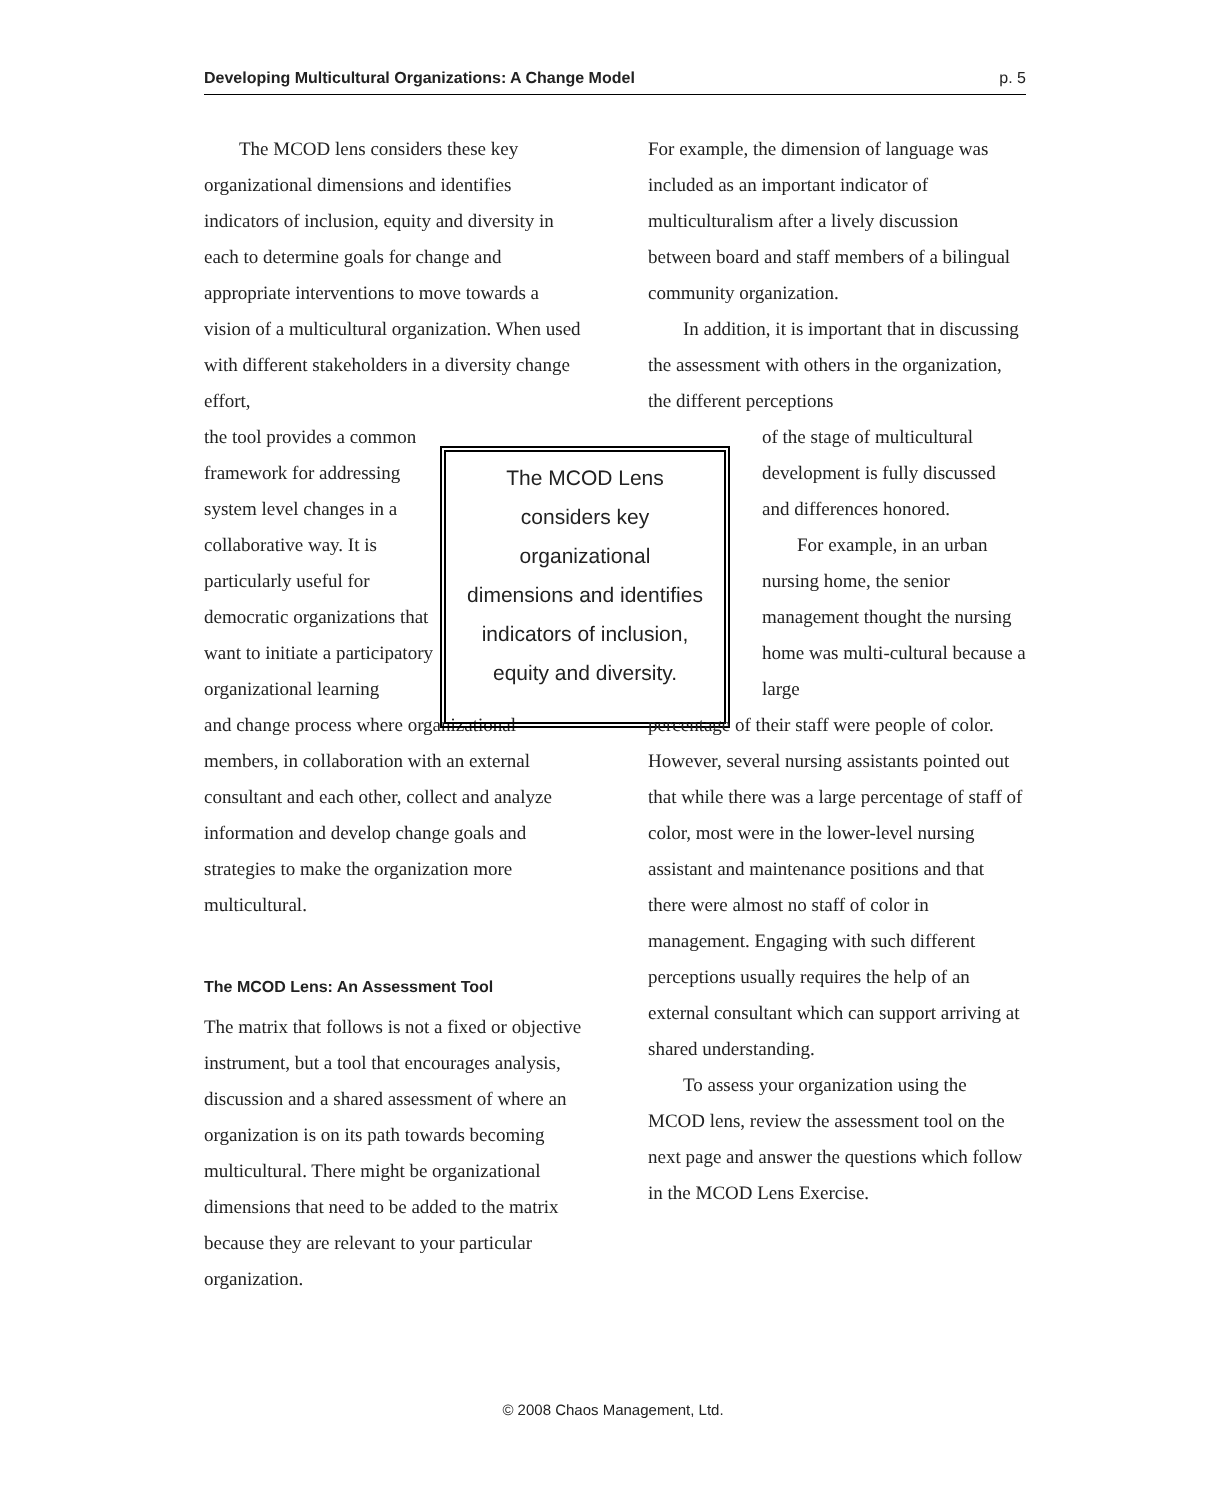Developing Multicultural Organizations: A Change Model p. 5
The MCOD lens considers these key organizational dimensions and identifies indicators of inclusion, equity and diversity in each to determine goals for change and appropriate interventions to move towards a vision of a multicultural organization. When used with different stakeholders in a diversity change effort,
the tool provides a common framework for addressing system level changes in a collaborative way. It is particularly useful for democratic organizations that want to initiate a participatory organizational learning
and change process where organizational members, in collaboration with an external consultant and each other, collect and analyze information and develop change goals and strategies to make the organization more multicultural.
The MCOD Lens: An Assessment Tool
The matrix that follows is not a fixed or objective instrument, but a tool that encourages analysis, discussion and a shared assessment of where an organization is on its path towards becoming multicultural. There might be organizational dimensions that need to be added to the matrix because they are relevant to your particular organization.
The MCOD Lens considers key organizational dimensions and identifies indicators of inclusion, equity and diversity.
For example, the dimension of language was included as an important indicator of multiculturalism after a lively discussion between board and staff members of a bilingual community organization.
In addition, it is important that in discussing the assessment with others in the organization, the different perceptions
of the stage of multicultural development is fully discussed and differences honored.
For example, in an urban nursing home, the senior management thought the nursing home was multi-cultural because a large
percentage of their staff were people of color. However, several nursing assistants pointed out that while there was a large percentage of staff of color, most were in the lower-level nursing assistant and maintenance positions and that there were almost no staff of color in management. Engaging with such different perceptions usually requires the help of an external consultant which can support arriving at shared understanding.
To assess your organization using the MCOD lens, review the assessment tool on the next page and answer the questions which follow in the MCOD Lens Exercise.
© 2008 Chaos Management, Ltd.